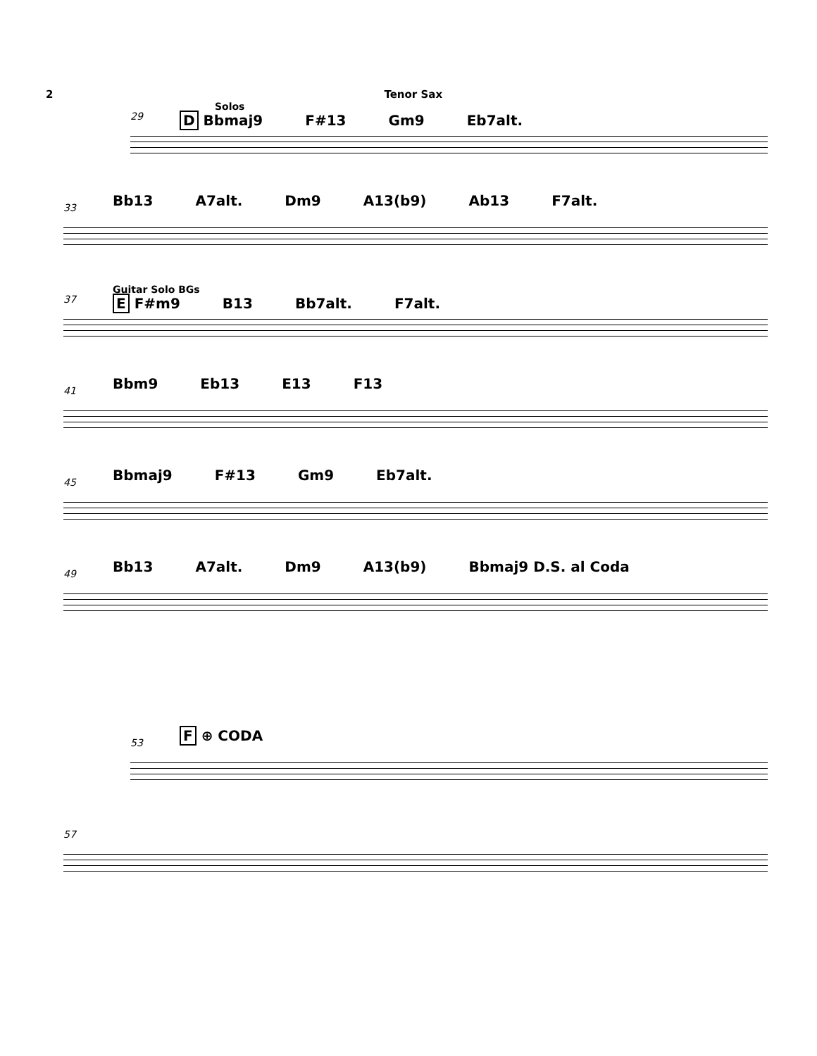2 Tenor Sax
Solos
29
D Bbmaj9 F#13 Gm9 Eb7alt.
33
Bb13 A7alt. Dm9 A13(b9) Ab13 F7alt.
Guitar Solo BGs
37
E F#m9 B13 Bb7alt. F7alt.
41
Bbm9 Eb13 E13 F13
45
Bbmaj9 F#13 Gm9 Eb7alt.
49
Bb13 A7alt. Dm9 A13(b9) Bbmaj9 D.S. al Coda
53
F ⊕ CODA
57